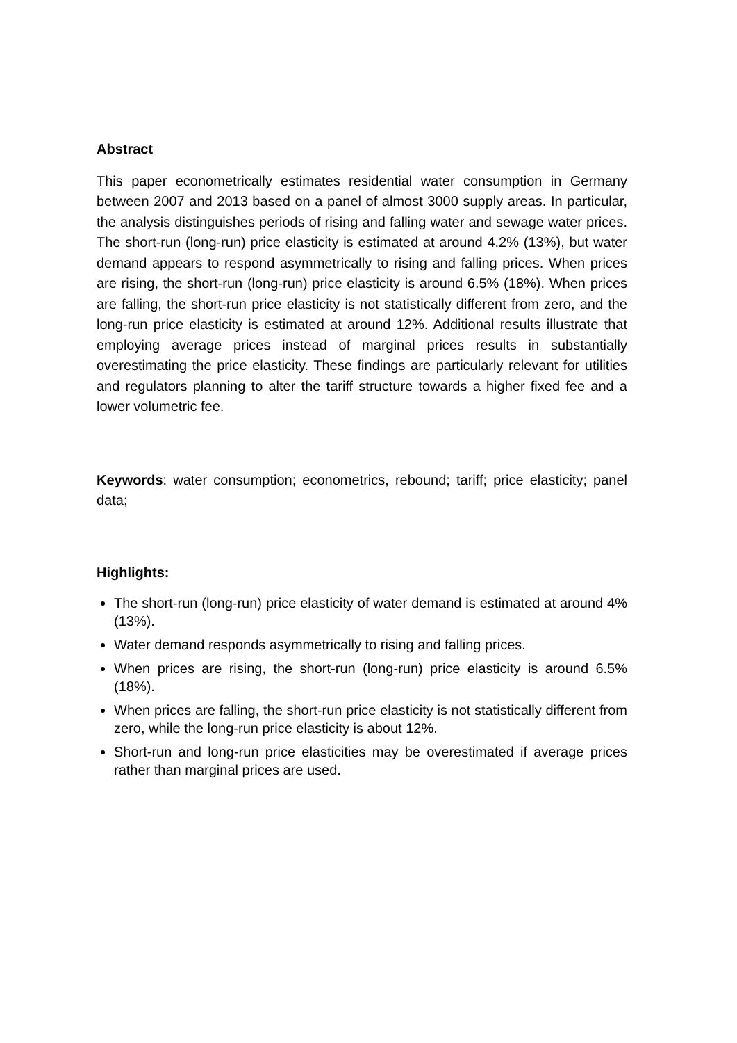Abstract
This paper econometrically estimates residential water consumption in Germany between 2007 and 2013 based on a panel of almost 3000 supply areas. In particular, the analysis distinguishes periods of rising and falling water and sewage water prices. The short-run (long-run) price elasticity is estimated at around 4.2% (13%), but water demand appears to respond asymmetrically to rising and falling prices. When prices are rising, the short-run (long-run) price elasticity is around 6.5% (18%). When prices are falling, the short-run price elasticity is not statistically different from zero, and the long-run price elasticity is estimated at around 12%. Additional results illustrate that employing average prices instead of marginal prices results in substantially overestimating the price elasticity. These findings are particularly relevant for utilities and regulators planning to alter the tariff structure towards a higher fixed fee and a lower volumetric fee.
Keywords: water consumption; econometrics, rebound; tariff; price elasticity; panel data;
Highlights:
The short-run (long-run) price elasticity of water demand is estimated at around 4% (13%).
Water demand responds asymmetrically to rising and falling prices.
When prices are rising, the short-run (long-run) price elasticity is around 6.5% (18%).
When prices are falling, the short-run price elasticity is not statistically different from zero, while the long-run price elasticity is about 12%.
Short-run and long-run price elasticities may be overestimated if average prices rather than marginal prices are used.